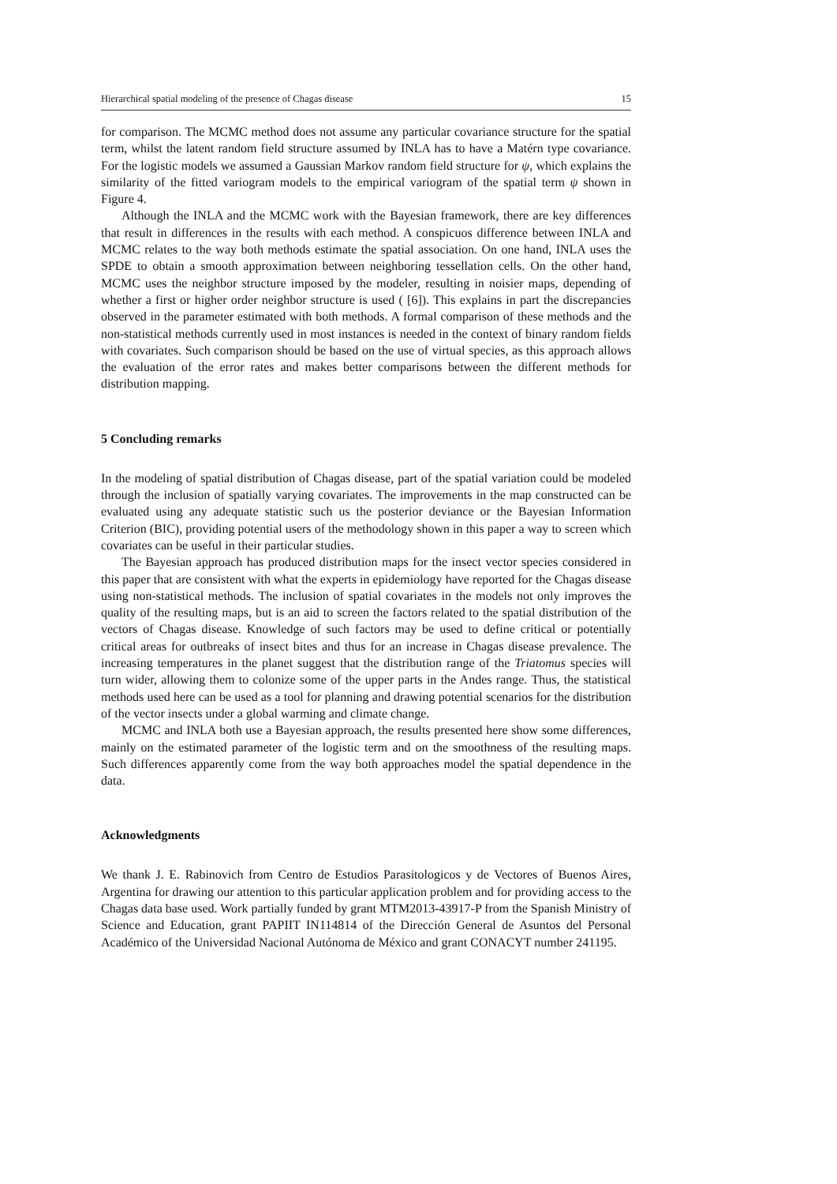Hierarchical spatial modeling of the presence of Chagas disease 15
for comparison. The MCMC method does not assume any particular covariance structure for the spatial term, whilst the latent random field structure assumed by INLA has to have a Matérn type covariance. For the logistic models we assumed a Gaussian Markov random field structure for ψ, which explains the similarity of the fitted variogram models to the empirical variogram of the spatial term ψ shown in Figure 4.
Although the INLA and the MCMC work with the Bayesian framework, there are key differences that result in differences in the results with each method. A conspicuos difference between INLA and MCMC relates to the way both methods estimate the spatial association. On one hand, INLA uses the SPDE to obtain a smooth approximation between neighboring tessellation cells. On the other hand, MCMC uses the neighbor structure imposed by the modeler, resulting in noisier maps, depending of whether a first or higher order neighbor structure is used ( [6]). This explains in part the discrepancies observed in the parameter estimated with both methods. A formal comparison of these methods and the non-statistical methods currently used in most instances is needed in the context of binary random fields with covariates. Such comparison should be based on the use of virtual species, as this approach allows the evaluation of the error rates and makes better comparisons between the different methods for distribution mapping.
5 Concluding remarks
In the modeling of spatial distribution of Chagas disease, part of the spatial variation could be modeled through the inclusion of spatially varying covariates. The improvements in the map constructed can be evaluated using any adequate statistic such us the posterior deviance or the Bayesian Information Criterion (BIC), providing potential users of the methodology shown in this paper a way to screen which covariates can be useful in their particular studies.
The Bayesian approach has produced distribution maps for the insect vector species considered in this paper that are consistent with what the experts in epidemiology have reported for the Chagas disease using non-statistical methods. The inclusion of spatial covariates in the models not only improves the quality of the resulting maps, but is an aid to screen the factors related to the spatial distribution of the vectors of Chagas disease. Knowledge of such factors may be used to define critical or potentially critical areas for outbreaks of insect bites and thus for an increase in Chagas disease prevalence. The increasing temperatures in the planet suggest that the distribution range of the Triatomus species will turn wider, allowing them to colonize some of the upper parts in the Andes range. Thus, the statistical methods used here can be used as a tool for planning and drawing potential scenarios for the distribution of the vector insects under a global warming and climate change.
MCMC and INLA both use a Bayesian approach, the results presented here show some differences, mainly on the estimated parameter of the logistic term and on the smoothness of the resulting maps. Such differences apparently come from the way both approaches model the spatial dependence in the data.
Acknowledgments
We thank J. E. Rabinovich from Centro de Estudios Parasitologicos y de Vectores of Buenos Aires, Argentina for drawing our attention to this particular application problem and for providing access to the Chagas data base used. Work partially funded by grant MTM2013-43917-P from the Spanish Ministry of Science and Education, grant PAPIIT IN114814 of the Dirección General de Asuntos del Personal Académico of the Universidad Nacional Autónoma de México and grant CONACYT number 241195.